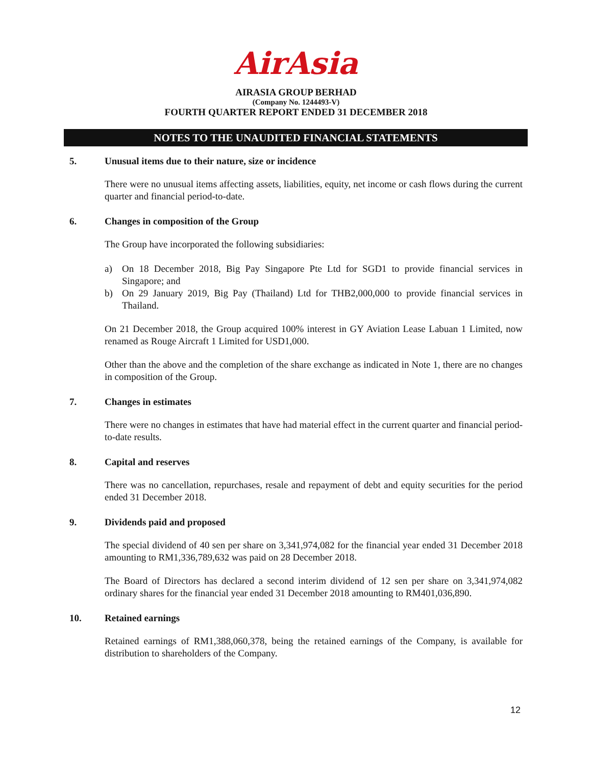AirAsia
AIRASIA GROUP BERHAD
(Company No. 1244493-V)
FOURTH QUARTER REPORT ENDED 31 DECEMBER 2018
NOTES TO THE UNAUDITED FINANCIAL STATEMENTS
5. Unusual items due to their nature, size or incidence
There were no unusual items affecting assets, liabilities, equity, net income or cash flows during the current quarter and financial period-to-date.
6. Changes in composition of the Group
The Group have incorporated the following subsidiaries:
a) On 18 December 2018, Big Pay Singapore Pte Ltd for SGD1 to provide financial services in Singapore; and
b) On 29 January 2019, Big Pay (Thailand) Ltd for THB2,000,000 to provide financial services in Thailand.
On 21 December 2018, the Group acquired 100% interest in GY Aviation Lease Labuan 1 Limited, now renamed as Rouge Aircraft 1 Limited for USD1,000.
Other than the above and the completion of the share exchange as indicated in Note 1, there are no changes in composition of the Group.
7. Changes in estimates
There were no changes in estimates that have had material effect in the current quarter and financial period-to-date results.
8. Capital and reserves
There was no cancellation, repurchases, resale and repayment of debt and equity securities for the period ended 31 December 2018.
9. Dividends paid and proposed
The special dividend of 40 sen per share on 3,341,974,082 for the financial year ended 31 December 2018 amounting to RM1,336,789,632 was paid on 28 December 2018.
The Board of Directors has declared a second interim dividend of 12 sen per share on 3,341,974,082 ordinary shares for the financial year ended 31 December 2018 amounting to RM401,036,890.
10. Retained earnings
Retained earnings of RM1,388,060,378, being the retained earnings of the Company, is available for distribution to shareholders of the Company.
12